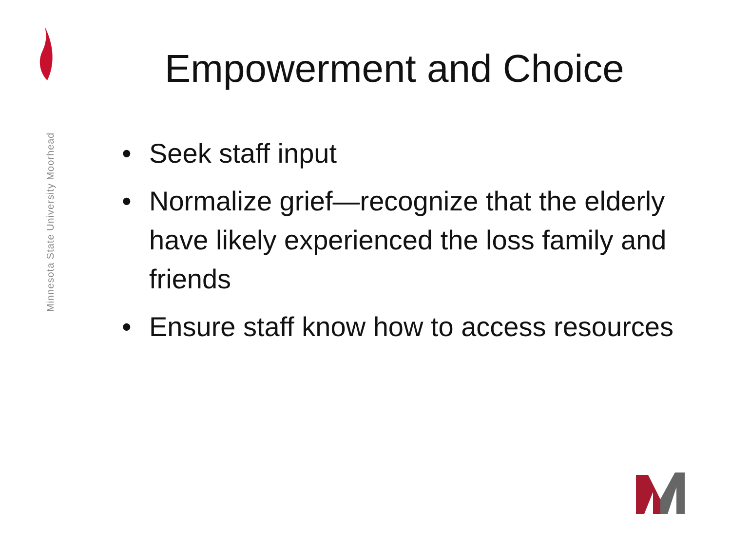Minnesota State University Moorhead
Empowerment and Choice
• Seek staff input
• Normalize grief—recognize that the elderly have likely experienced the loss family and friends
• Ensure staff know how to access resources